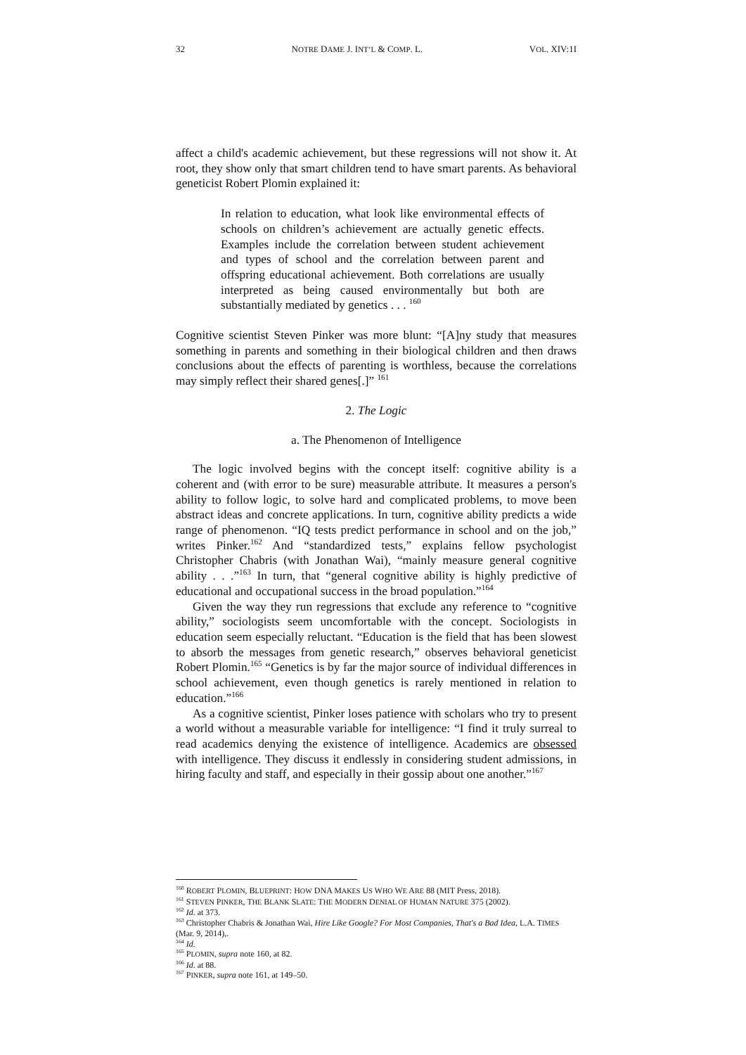32 NOTRE DAME J. INT’L & COMP. L. VOL. XIV:1I
affect a child's academic achievement, but these regressions will not show it. At root, they show only that smart children tend to have smart parents. As behavioral geneticist Robert Plomin explained it:
In relation to education, what look like environmental effects of schools on children’s achievement are actually genetic effects. Examples include the correlation between student achievement and types of school and the correlation between parent and offspring educational achievement. Both correlations are usually interpreted as being caused environmentally but both are substantially mediated by genetics . . . <sup>160</sup>
Cognitive scientist Steven Pinker was more blunt: “[A]ny study that measures something in parents and something in their biological children and then draws conclusions about the effects of parenting is worthless, because the correlations may simply reflect their shared genes[.]” <sup>161</sup>
2. The Logic
a. The Phenomenon of Intelligence
The logic involved begins with the concept itself: cognitive ability is a coherent and (with error to be sure) measurable attribute. It measures a person's ability to follow logic, to solve hard and complicated problems, to move been abstract ideas and concrete applications. In turn, cognitive ability predicts a wide range of phenomenon. “IQ tests predict performance in school and on the job,” writes Pinker.<sup>162</sup> And “standardized tests,” explains fellow psychologist Christopher Chabris (with Jonathan Wai), “mainly measure general cognitive ability . . .”<sup>163</sup> In turn, that “general cognitive ability is highly predictive of educational and occupational success in the broad population.”<sup>164</sup>
Given the way they run regressions that exclude any reference to “cognitive ability,” sociologists seem uncomfortable with the concept. Sociologists in education seem especially reluctant. “Education is the field that has been slowest to absorb the messages from genetic research,” observes behavioral geneticist Robert Plomin.<sup>165</sup> “Genetics is by far the major source of individual differences in school achievement, even though genetics is rarely mentioned in relation to education.”<sup>166</sup>
As a cognitive scientist, Pinker loses patience with scholars who try to present a world without a measurable variable for intelligence: “I find it truly surreal to read academics denying the existence of intelligence. Academics are obsessed with intelligence. They discuss it endlessly in considering student admissions, in hiring faculty and staff, and especially in their gossip about one another.”<sup>167</sup>
<sup>160</sup> ROBERT PLOMIN, BLUEPRINT: HOW DNA MAKES US WHO WE ARE 88 (MIT Press, 2018).
<sup>161</sup> STEVEN PINKER, THE BLANK SLATE: THE MODERN DENIAL OF HUMAN NATURE 375 (2002).
<sup>162</sup> Id. at 373.
<sup>163</sup> Christopher Chabris & Jonathan Wai, Hire Like Google? For Most Companies, That's a Bad Idea, L.A. TIMES (Mar. 9, 2014),.
<sup>164</sup> Id.
<sup>165</sup> PLOMIN, supra note 160, at 82.
<sup>166</sup> Id. at 88.
<sup>167</sup> PINKER, supra note 161, at 149–50.